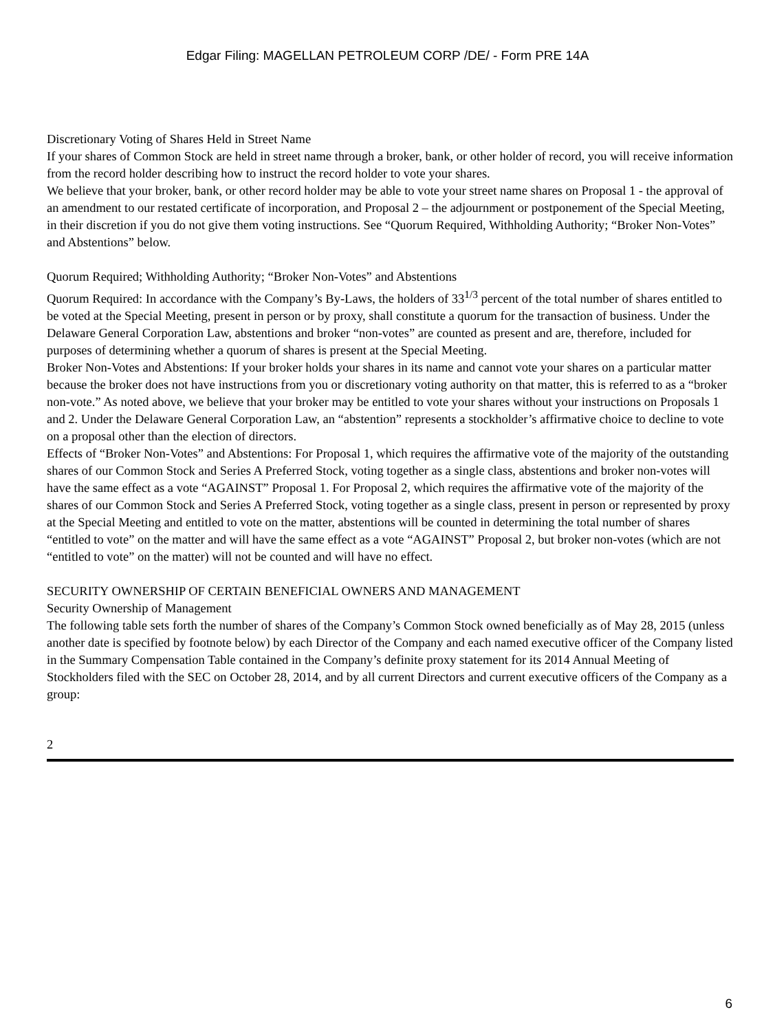Edgar Filing: MAGELLAN PETROLEUM CORP /DE/ - Form PRE 14A
Discretionary Voting of Shares Held in Street Name
If your shares of Common Stock are held in street name through a broker, bank, or other holder of record, you will receive information from the record holder describing how to instruct the record holder to vote your shares.
We believe that your broker, bank, or other record holder may be able to vote your street name shares on Proposal 1 - the approval of an amendment to our restated certificate of incorporation, and Proposal 2 – the adjournment or postponement of the Special Meeting, in their discretion if you do not give them voting instructions. See “Quorum Required, Withholding Authority; “Broker Non-Votes” and Abstentions” below.
Quorum Required; Withholding Authority; “Broker Non-Votes” and Abstentions
Quorum Required: In accordance with the Company’s By-Laws, the holders of 33<sup>1/3</sup> percent of the total number of shares entitled to be voted at the Special Meeting, present in person or by proxy, shall constitute a quorum for the transaction of business. Under the Delaware General Corporation Law, abstentions and broker “non-votes” are counted as present and are, therefore, included for purposes of determining whether a quorum of shares is present at the Special Meeting.
Broker Non-Votes and Abstentions: If your broker holds your shares in its name and cannot vote your shares on a particular matter because the broker does not have instructions from you or discretionary voting authority on that matter, this is referred to as a “broker non-vote.” As noted above, we believe that your broker may be entitled to vote your shares without your instructions on Proposals 1 and 2. Under the Delaware General Corporation Law, an “abstention” represents a stockholder’s affirmative choice to decline to vote on a proposal other than the election of directors.
Effects of “Broker Non-Votes” and Abstentions: For Proposal 1, which requires the affirmative vote of the majority of the outstanding shares of our Common Stock and Series A Preferred Stock, voting together as a single class, abstentions and broker non-votes will have the same effect as a vote “AGAINST” Proposal 1. For Proposal 2, which requires the affirmative vote of the majority of the shares of our Common Stock and Series A Preferred Stock, voting together as a single class, present in person or represented by proxy at the Special Meeting and entitled to vote on the matter, abstentions will be counted in determining the total number of shares “entitled to vote” on the matter and will have the same effect as a vote “AGAINST” Proposal 2, but broker non-votes (which are not “entitled to vote” on the matter) will not be counted and will have no effect.
SECURITY OWNERSHIP OF CERTAIN BENEFICIAL OWNERS AND MANAGEMENT
Security Ownership of Management
The following table sets forth the number of shares of the Company’s Common Stock owned beneficially as of May 28, 2015 (unless another date is specified by footnote below) by each Director of the Company and each named executive officer of the Company listed in the Summary Compensation Table contained in the Company’s definite proxy statement for its 2014 Annual Meeting of Stockholders filed with the SEC on October 28, 2014, and by all current Directors and current executive officers of the Company as a group:
2
6